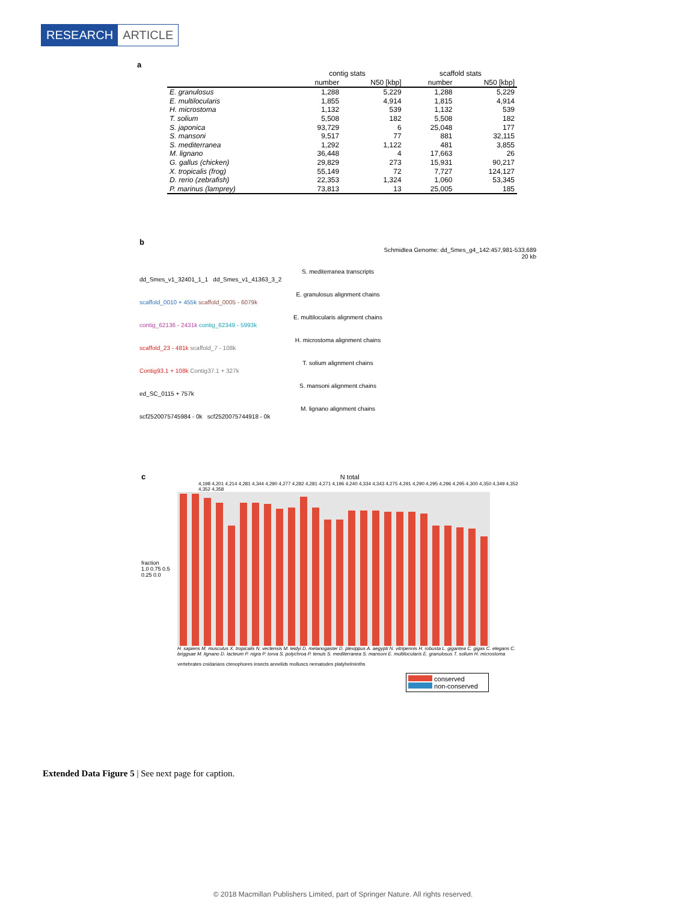RESEARCH ARTICLE
a
| | contig stats | | scaffold stats | |
| --- | --- | --- | --- | --- |
| | number | N50 [kbp] | number | N50 [kbp] |
| E. granulosus | 1,288 | 5,229 | 1,288 | 5,229 |
| E. multilocularis | 1,855 | 4,914 | 1,815 | 4,914 |
| H. microstoma | 1,132 | 539 | 1,132 | 539 |
| T. solium | 5,508 | 182 | 5,508 | 182 |
| S. japonica | 93,729 | 6 | 25,048 | 177 |
| S. mansoni | 9,517 | 77 | 881 | 32,115 |
| S. mediterranea | 1,292 | 1,122 | 481 | 3,855 |
| M. lignano | 36,448 | 4 | 17,663 | 26 |
| G. gallus (chicken) | 29,829 | 273 | 15,931 | 90,217 |
| X. tropicalis (frog) | 55,149 | 72 | 7,727 | 124,127 |
| D. rerio (zebrafish) | 22,353 | 1,324 | 1,060 | 53,345 |
| P. marinus (lamprey) | 73,813 | 13 | 25,005 | 185 |
b
Schmidtea Genome: dd_Smes_g4_142:457,981-533,689
20 kb
S. mediterranea transcripts
dd_Smes_v1_32401_1_1 dd_Smes_v1_41363_3_2
E. granulosus alignment chains
scaffold_0010 + 455k scaffold_0005 - 6079k
E. multilocularis alignment chains
contig_62136 - 2431k contig_62349 - 5993k
H. microstoma alignment chains
scaffold_23 - 481k scaffold_7 - 108k
T. solium alignment chains
Contig93.1 + 108k Contig37.1 + 327k
S. mansoni alignment chains
ed_SC_0115 + 757k
M. lignano alignment chains
scf2520075745984 - 0k scf2520075744918 - 0k
c N total
4,198 4,201 4,214 4,281 4,344 4,290 4,277 4,282 4,281 4,271 4,196 4,240 4,334 4,343 4,275 4,291 4,290 4,295 4,296 4,295 4,300 4,350 4,349 4,352 4,352 4,358
fraction
1.0 0.75 0.5 0.25 0.0
H. sapiens M. musculus X. tropicalis N. vectensis M. leidyi D. melanogaster D. plexippus A. aegypti N. vitripennis H. robusta L. gigantea C. gigas C. elegans C. briggsae M. lignano D. lacteum P. nigra P. torva S. polychroa P. tenuis S. mediterranea S. mansoni E. multilocularis E. granulosus T. solium H. microstoma
vertebrates cnidarians ctenophores insects annelids molluscs nematodes platyhelminths
conserved
non-conserved
Extended Data Figure 5 | See next page for caption.
© 2018 Macmillan Publishers Limited, part of Springer Nature. All rights reserved.